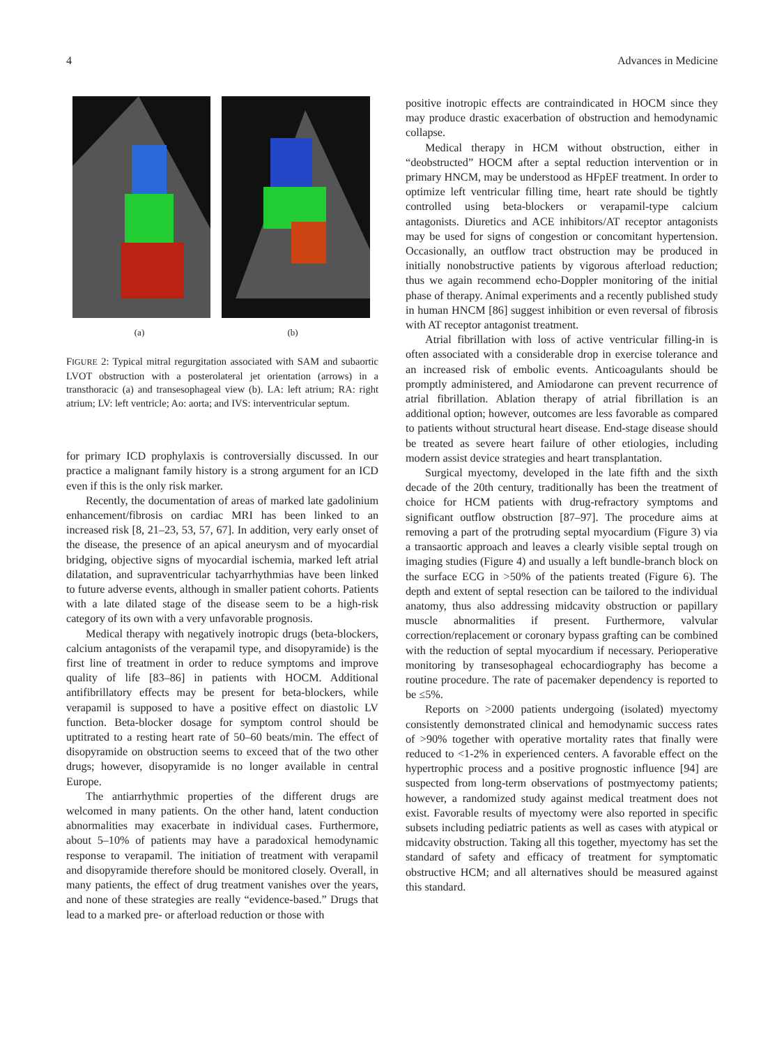4 Advances in Medicine
(a) (b)
FIGURE 2: Typical mitral regurgitation associated with SAM and subaortic LVOT obstruction with a posterolateral jet orientation (arrows) in a transthoracic (a) and transesophageal view (b). LA: left atrium; RA: right atrium; LV: left ventricle; Ao: aorta; and IVS: interventricular septum.
for primary ICD prophylaxis is controversially discussed. In our practice a malignant family history is a strong argument for an ICD even if this is the only risk marker.
Recently, the documentation of areas of marked late gadolinium enhancement/fibrosis on cardiac MRI has been linked to an increased risk [8, 21–23, 53, 57, 67]. In addition, very early onset of the disease, the presence of an apical aneurysm and of myocardial bridging, objective signs of myocardial ischemia, marked left atrial dilatation, and supraventricular tachyarrhythmias have been linked to future adverse events, although in smaller patient cohorts. Patients with a late dilated stage of the disease seem to be a high-risk category of its own with a very unfavorable prognosis.
Medical therapy with negatively inotropic drugs (beta-blockers, calcium antagonists of the verapamil type, and disopyramide) is the first line of treatment in order to reduce symptoms and improve quality of life [83–86] in patients with HOCM. Additional antifibrillatory effects may be present for beta-blockers, while verapamil is supposed to have a positive effect on diastolic LV function. Beta-blocker dosage for symptom control should be uptitrated to a resting heart rate of 50–60 beats/min. The effect of disopyramide on obstruction seems to exceed that of the two other drugs; however, disopyramide is no longer available in central Europe.
The antiarrhythmic properties of the different drugs are welcomed in many patients. On the other hand, latent conduction abnormalities may exacerbate in individual cases. Furthermore, about 5–10% of patients may have a paradoxical hemodynamic response to verapamil. The initiation of treatment with verapamil and disopyramide therefore should be monitored closely. Overall, in many patients, the effect of drug treatment vanishes over the years, and none of these strategies are really “evidence-based.” Drugs that lead to a marked pre- or afterload reduction or those with
positive inotropic effects are contraindicated in HOCM since they may produce drastic exacerbation of obstruction and hemodynamic collapse.
Medical therapy in HCM without obstruction, either in “deobstructed” HOCM after a septal reduction intervention or in primary HNCM, may be understood as HFpEF treatment. In order to optimize left ventricular filling time, heart rate should be tightly controlled using beta-blockers or verapamil-type calcium antagonists. Diuretics and ACE inhibitors/AT receptor antagonists may be used for signs of congestion or concomitant hypertension. Occasionally, an outflow tract obstruction may be produced in initially nonobstructive patients by vigorous afterload reduction; thus we again recommend echo-Doppler monitoring of the initial phase of therapy. Animal experiments and a recently published study in human HNCM [86] suggest inhibition or even reversal of fibrosis with AT receptor antagonist treatment.
Atrial fibrillation with loss of active ventricular filling-in is often associated with a considerable drop in exercise tolerance and an increased risk of embolic events. Anticoagulants should be promptly administered, and Amiodarone can prevent recurrence of atrial fibrillation. Ablation therapy of atrial fibrillation is an additional option; however, outcomes are less favorable as compared to patients without structural heart disease. End-stage disease should be treated as severe heart failure of other etiologies, including modern assist device strategies and heart transplantation.
Surgical myectomy, developed in the late fifth and the sixth decade of the 20th century, traditionally has been the treatment of choice for HCM patients with drug-refractory symptoms and significant outflow obstruction [87–97]. The procedure aims at removing a part of the protruding septal myocardium (Figure 3) via a transaortic approach and leaves a clearly visible septal trough on imaging studies (Figure 4) and usually a left bundle-branch block on the surface ECG in >50% of the patients treated (Figure 6). The depth and extent of septal resection can be tailored to the individual anatomy, thus also addressing midcavity obstruction or papillary muscle abnormalities if present. Furthermore, valvular correction/replacement or coronary bypass grafting can be combined with the reduction of septal myocardium if necessary. Perioperative monitoring by transesophageal echocardiography has become a routine procedure. The rate of pacemaker dependency is reported to be ≤5%.
Reports on >2000 patients undergoing (isolated) myectomy consistently demonstrated clinical and hemodynamic success rates of >90% together with operative mortality rates that finally were reduced to <1-2% in experienced centers. A favorable effect on the hypertrophic process and a positive prognostic influence [94] are suspected from long-term observations of postmyectomy patients; however, a randomized study against medical treatment does not exist. Favorable results of myectomy were also reported in specific subsets including pediatric patients as well as cases with atypical or midcavity obstruction. Taking all this together, myectomy has set the standard of safety and efficacy of treatment for symptomatic obstructive HCM; and all alternatives should be measured against this standard.